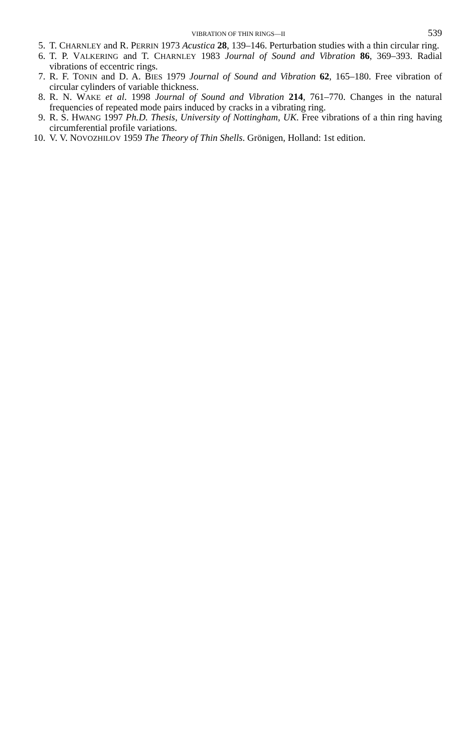VIBRATION OF THIN RINGS—II 539
5. T. CHARNLEY and R. PERRIN 1973 Acustica 28, 139–146. Perturbation studies with a thin circular ring.
6. T. P. VALKERING and T. CHARNLEY 1983 Journal of Sound and Vibration 86, 369–393. Radial vibrations of eccentric rings.
7. R. F. TONIN and D. A. BIES 1979 Journal of Sound and Vibration 62, 165–180. Free vibration of circular cylinders of variable thickness.
8. R. N. WAKE et al. 1998 Journal of Sound and Vibration 214, 761–770. Changes in the natural frequencies of repeated mode pairs induced by cracks in a vibrating ring.
9. R. S. HWANG 1997 Ph.D. Thesis, University of Nottingham, UK. Free vibrations of a thin ring having circumferential profile variations.
10. V. V. NOVOZHILOV 1959 The Theory of Thin Shells. Grönigen, Holland: 1st edition.